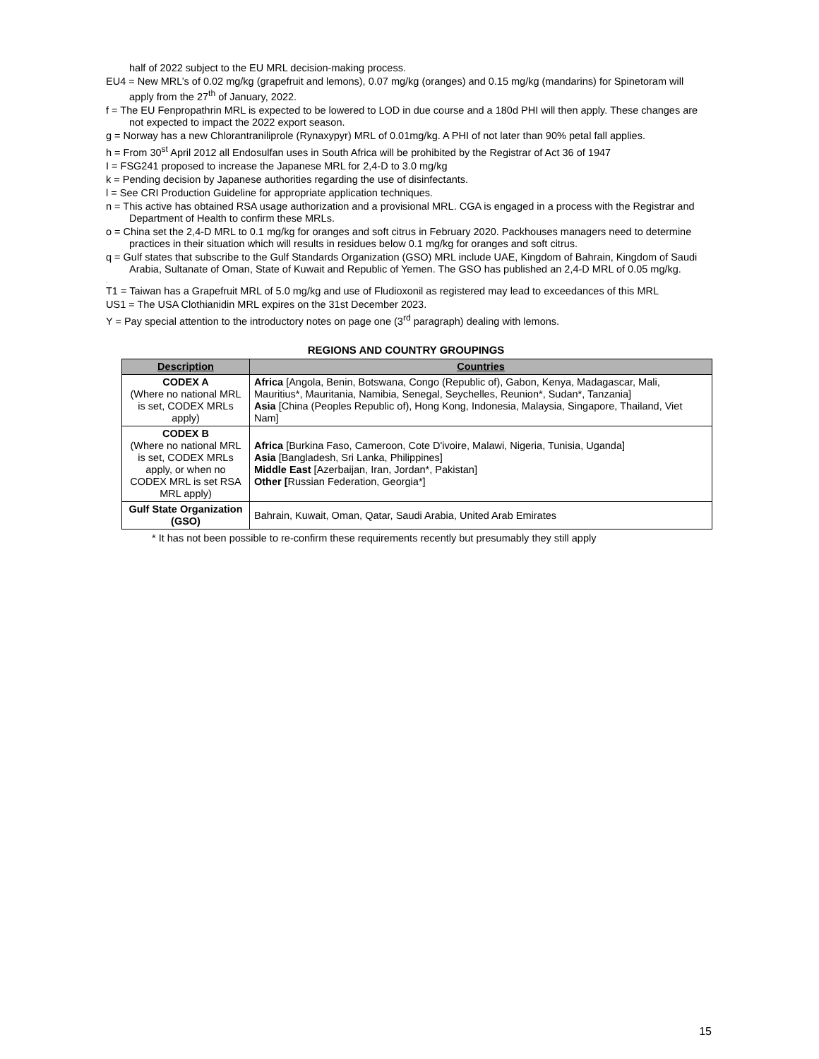half of 2022 subject to the EU MRL decision-making process.
EU4 = New MRL’s of 0.02 mg/kg (grapefruit and lemons), 0.07 mg/kg (oranges) and 0.15 mg/kg (mandarins) for Spinetoram will apply from the 27<sup>th</sup> of January, 2022.
f = The EU Fenpropathrin MRL is expected to be lowered to LOD in due course and a 180d PHI will then apply. These changes are not expected to impact the 2022 export season.
g = Norway has a new Chlorantraniliprole (Rynaxypyr) MRL of 0.01mg/kg. A PHI of not later than 90% petal fall applies.
h = From 30<sup>st</sup> April 2012 all Endosulfan uses in South Africa will be prohibited by the Registrar of Act 36 of 1947
I = FSG241 proposed to increase the Japanese MRL for 2,4-D to 3.0 mg/kg
k = Pending decision by Japanese authorities regarding the use of disinfectants.
l = See CRI Production Guideline for appropriate application techniques.
n = This active has obtained RSA usage authorization and a provisional MRL. CGA is engaged in a process with the Registrar and Department of Health to confirm these MRLs.
o = China set the 2,4-D MRL to 0.1 mg/kg for oranges and soft citrus in February 2020. Packhouses managers need to determine practices in their situation which will results in residues below 0.1 mg/kg for oranges and soft citrus.
q = Gulf states that subscribe to the Gulf Standards Organization (GSO) MRL include UAE, Kingdom of Bahrain, Kingdom of Saudi Arabia, Sultanate of Oman, State of Kuwait and Republic of Yemen. The GSO has published an 2,4-D MRL of 0.05 mg/kg.
.
T1 = Taiwan has a Grapefruit MRL of 5.0 mg/kg and use of Fludioxonil as registered may lead to exceedances of this MRL
US1 = The USA Clothianidin MRL expires on the 31st December 2023.
Y = Pay special attention to the introductory notes on page one (3<sup>rd</sup> paragraph) dealing with lemons.
REGIONS AND COUNTRY GROUPINGS
| Description | Countries |
| --- | --- |
| CODEX A (Where no national MRL is set, CODEX MRLs apply) | Africa [Angola, Benin, Botswana, Congo (Republic of), Gabon, Kenya, Madagascar, Mali, Mauritius*, Mauritania, Namibia, Senegal, Seychelles, Reunion*, Sudan*, Tanzania] Asia [China (Peoples Republic of), Hong Kong, Indonesia, Malaysia, Singapore, Thailand, Viet Nam] |
| CODEX B (Where no national MRL is set, CODEX MRLs apply, or when no CODEX MRL is set RSA MRL apply) | Africa [Burkina Faso, Cameroon, Cote D'ivoire, Malawi, Nigeria, Tunisia, Uganda] Asia [Bangladesh, Sri Lanka, Philippines] Middle East [Azerbaijan, Iran, Jordan*, Pakistan] Other [ Russian Federation, Georgia*] |
| Gulf State Organization (GSO) | Bahrain, Kuwait, Oman, Qatar, Saudi Arabia, United Arab Emirates |
* It has not been possible to re-confirm these requirements recently but presumably they still apply
15